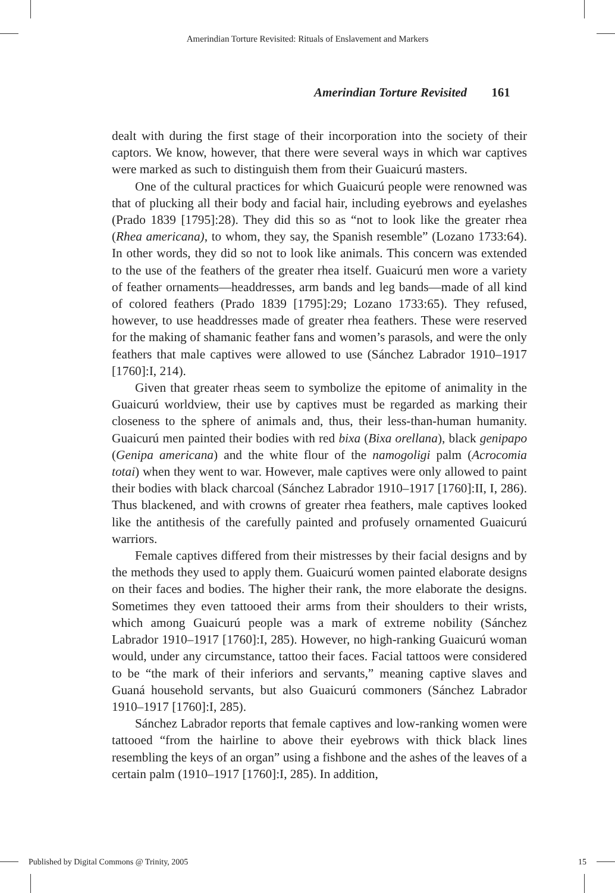Amerindian Torture Revisited: Rituals of Enslavement and Markers
Amerindian Torture Revisited 161
dealt with during the first stage of their incorporation into the society of their captors. We know, however, that there were several ways in which war captives were marked as such to distinguish them from their Guaicurú masters.
One of the cultural practices for which Guaicurú people were renowned was that of plucking all their body and facial hair, including eyebrows and eyelashes (Prado 1839 [1795]:28). They did this so as “not to look like the greater rhea (Rhea americana), to whom, they say, the Spanish resemble” (Lozano 1733:64). In other words, they did so not to look like animals. This concern was extended to the use of the feathers of the greater rhea itself. Guaicurú men wore a variety of feather ornaments—headdresses, arm bands and leg bands—made of all kind of colored feathers (Prado 1839 [1795]:29; Lozano 1733:65). They refused, however, to use headdresses made of greater rhea feathers. These were reserved for the making of shamanic feather fans and women’s parasols, and were the only feathers that male captives were allowed to use (Sánchez Labrador 1910–1917 [1760]:I, 214).
Given that greater rheas seem to symbolize the epitome of animality in the Guaicurú worldview, their use by captives must be regarded as marking their closeness to the sphere of animals and, thus, their less-than-human humanity. Guaicurú men painted their bodies with red bixa (Bixa orellana), black genipapo (Genipa americana) and the white flour of the namogoligi palm (Acrocomia totai) when they went to war. However, male captives were only allowed to paint their bodies with black charcoal (Sánchez Labrador 1910–1917 [1760]:II, I, 286). Thus blackened, and with crowns of greater rhea feathers, male captives looked like the antithesis of the carefully painted and profusely ornamented Guaicurú warriors.
Female captives differed from their mistresses by their facial designs and by the methods they used to apply them. Guaicurú women painted elaborate designs on their faces and bodies. The higher their rank, the more elaborate the designs. Sometimes they even tattooed their arms from their shoulders to their wrists, which among Guaicurú people was a mark of extreme nobility (Sánchez Labrador 1910–1917 [1760]:I, 285). However, no high-ranking Guaicurú woman would, under any circumstance, tattoo their faces. Facial tattoos were considered to be “the mark of their inferiors and servants,” meaning captive slaves and Guaná household servants, but also Guaicurú commoners (Sánchez Labrador 1910–1917 [1760]:I, 285).
Sánchez Labrador reports that female captives and low-ranking women were tattooed “from the hairline to above their eyebrows with thick black lines resembling the keys of an organ” using a fishbone and the ashes of the leaves of a certain palm (1910–1917 [1760]:I, 285). In addition,
Published by Digital Commons @ Trinity, 2005 15